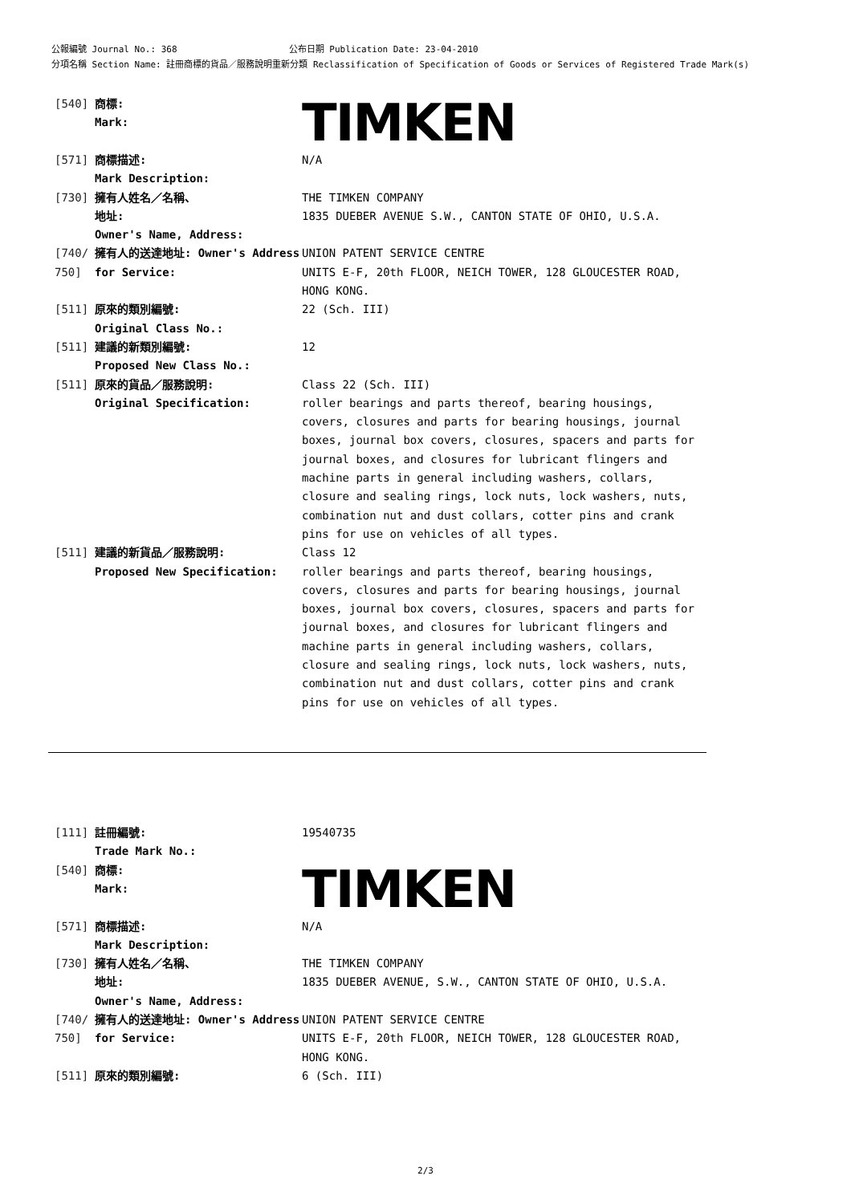公報編號 Journal No.: 368 公布日期 Publication Date: 23-04-2010
分項名稱 Section Name: 註冊商標的貨品／服務說明重新分類 Reclassification of Specification of Goods or Services of Registered Trade Mark(s)
| [540] | 商標: Mark: | TIMKEN |
| [571] | 商標描述: Mark Description: | N/A |
| [730] | 擁有人姓名／名稱、 地址: Owner's Name, Address: | THE TIMKEN COMPANY 1835 DUEBER AVENUE S.W., CANTON STATE OF OHIO, U.S.A. |
| [740/ 750] | 擁有人的送達地址: Owner's Address for Service: | UNION PATENT SERVICE CENTRE UNITS E-F, 20th FLOOR, NEICH TOWER, 128 GLOUCESTER ROAD, HONG KONG. |
| [511] | 原來的類別編號: Original Class No.: | 22 (Sch. III) |
| [511] | 建議的新類別編號: Proposed New Class No.: | 12 |
| [511] | 原來的貨品／服務說明: Original Specification: | Class 22 (Sch. III) roller bearings and parts thereof, bearing housings, covers, closures and parts for bearing housings, journal boxes, journal box covers, closures, spacers and parts for journal boxes, and closures for lubricant flingers and machine parts in general including washers, collars, closure and sealing rings, lock nuts, lock washers, nuts, combination nut and dust collars, cotter pins and crank pins for use on vehicles of all types. |
| [511] | 建議的新貨品／服務說明: Proposed New Specification: | Class 12 roller bearings and parts thereof, bearing housings, covers, closures and parts for bearing housings, journal boxes, journal box covers, closures, spacers and parts for journal boxes, and closures for lubricant flingers and machine parts in general including washers, collars, closure and sealing rings, lock nuts, lock washers, nuts, combination nut and dust collars, cotter pins and crank pins for use on vehicles of all types. |
| [111] | 註冊編號: Trade Mark No.: | 19540735 |
| [540] | 商標: Mark: | TIMKEN |
| [571] | 商標描述: Mark Description: | N/A |
| [730] | 擁有人姓名／名稱、 地址: Owner's Name, Address: | THE TIMKEN COMPANY 1835 DUEBER AVENUE, S.W., CANTON STATE OF OHIO, U.S.A. |
| [740/ 750] | 擁有人的送達地址: Owner's Address for Service: | UNION PATENT SERVICE CENTRE UNITS E-F, 20th FLOOR, NEICH TOWER, 128 GLOUCESTER ROAD, HONG KONG. |
| [511] | 原來的類別編號: | 6 (Sch. III) |
2/3